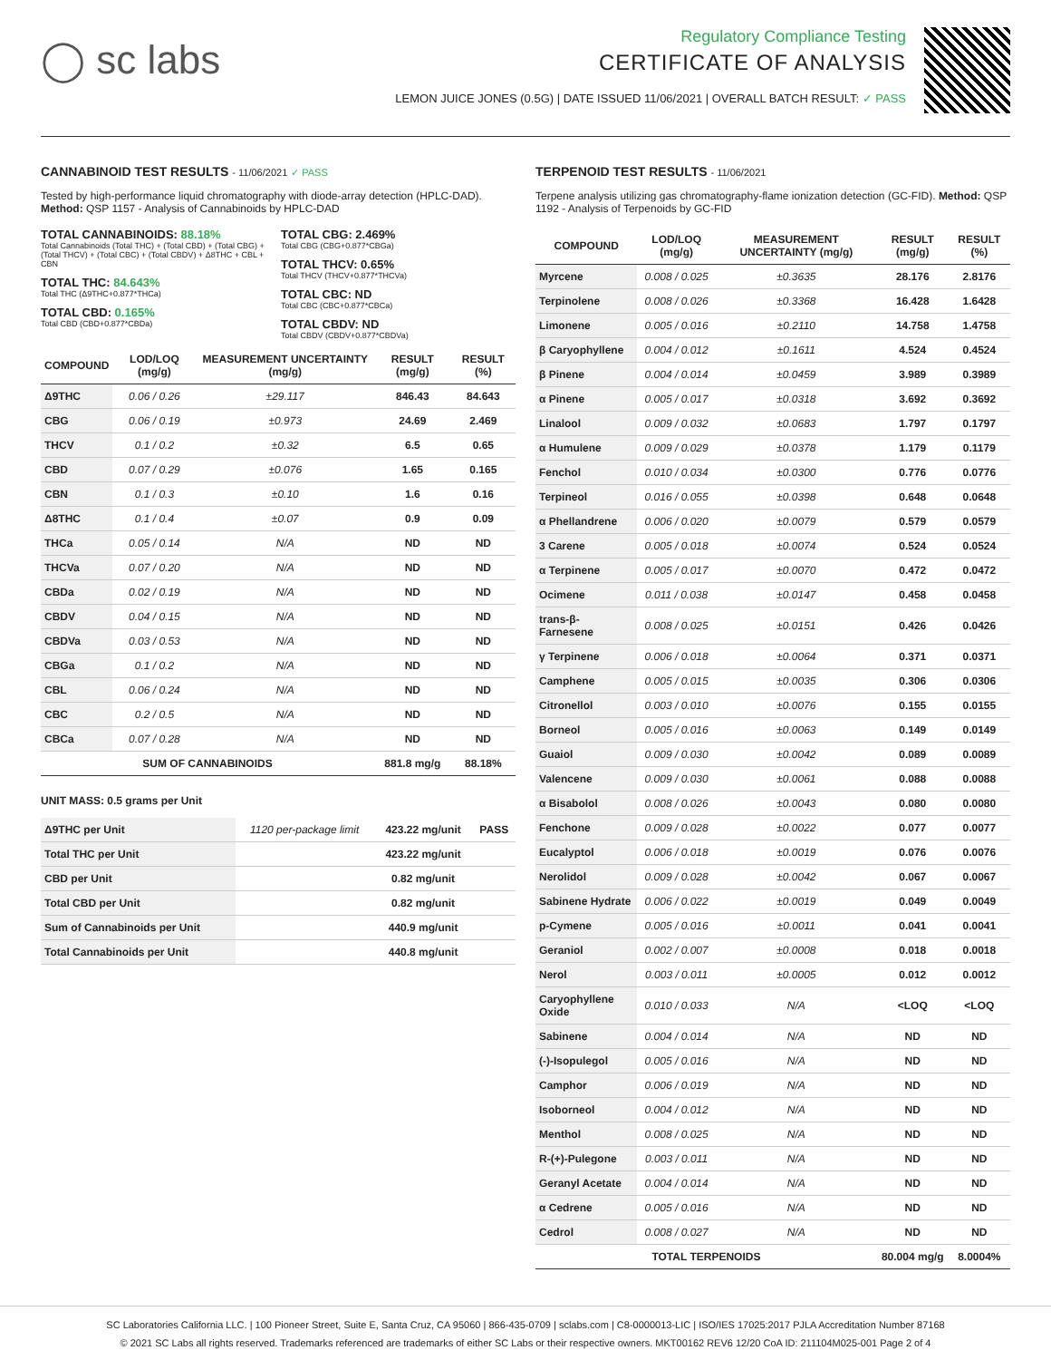◯ sc labs
Regulatory Compliance Testing
CERTIFICATE OF ANALYSIS
LEMON JUICE JONES (0.5G) | DATE ISSUED 11/06/2021 | OVERALL BATCH RESULT: ✓ PASS
CANNABINOID TEST RESULTS - 11/06/2021 ✓ PASS
Tested by high-performance liquid chromatography with diode-array detection (HPLC-DAD). Method: QSP 1157 - Analysis of Cannabinoids by HPLC-DAD
TOTAL CANNABINOIDS: 88.18%
Total Cannabinoids (Total THC) + (Total CBD) + (Total CBG) + (Total THCV) + (Total CBC) + (Total CBDV) + Δ8THC + CBL + CBN
TOTAL THC: 84.643%
Total THC (Δ9THC+0.877*THCa)
TOTAL CBD: 0.165%
Total CBD (CBD+0.877*CBDa)
TOTAL CBG: 2.469%
Total CBG (CBG+0.877*CBGa)
TOTAL THCV: 0.65%
Total THCV (THCV+0.877*THCVa)
TOTAL CBC: ND
Total CBC (CBC+0.877*CBCa)
TOTAL CBDV: ND
Total CBDV (CBDV+0.877*CBDVa)
| COMPOUND | LOD/LOQ (mg/g) | MEASUREMENT UNCERTAINTY (mg/g) | RESULT (mg/g) | RESULT (%) |
| --- | --- | --- | --- | --- |
| Δ9THC | 0.06 / 0.26 | ±29.117 | 846.43 | 84.643 |
| CBG | 0.06 / 0.19 | ±0.973 | 24.69 | 2.469 |
| THCV | 0.1 / 0.2 | ±0.32 | 6.5 | 0.65 |
| CBD | 0.07 / 0.29 | ±0.076 | 1.65 | 0.165 |
| CBN | 0.1 / 0.3 | ±0.10 | 1.6 | 0.16 |
| Δ8THC | 0.1 / 0.4 | ±0.07 | 0.9 | 0.09 |
| THCa | 0.05 / 0.14 | N/A | ND | ND |
| THCVa | 0.07 / 0.20 | N/A | ND | ND |
| CBDa | 0.02 / 0.19 | N/A | ND | ND |
| CBDV | 0.04 / 0.15 | N/A | ND | ND |
| CBDVa | 0.03 / 0.53 | N/A | ND | ND |
| CBGa | 0.1 / 0.2 | N/A | ND | ND |
| CBL | 0.06 / 0.24 | N/A | ND | ND |
| CBC | 0.2 / 0.5 | N/A | ND | ND |
| CBCa | 0.07 / 0.28 | N/A | ND | ND |
| SUM OF CANNABINOIDS | | | 881.8 mg/g | 88.18% |
UNIT MASS: 0.5 grams per Unit
| Δ9THC per Unit | 1120 per-package limit | 423.22 mg/unit | PASS |
| Total THC per Unit | | 423.22 mg/unit | |
| CBD per Unit | | 0.82 mg/unit | |
| Total CBD per Unit | | 0.82 mg/unit | |
| Sum of Cannabinoids per Unit | | 440.9 mg/unit | |
| Total Cannabinoids per Unit | | 440.8 mg/unit | |
TERPENOID TEST RESULTS - 11/06/2021
Terpene analysis utilizing gas chromatography-flame ionization detection (GC-FID). Method: QSP 1192 - Analysis of Terpenoids by GC-FID
| COMPOUND | LOD/LOQ (mg/g) | MEASUREMENT UNCERTAINTY (mg/g) | RESULT (mg/g) | RESULT (%) |
| --- | --- | --- | --- | --- |
| Myrcene | 0.008 / 0.025 | ±0.3635 | 28.176 | 2.8176 |
| Terpinolene | 0.008 / 0.026 | ±0.3368 | 16.428 | 1.6428 |
| Limonene | 0.005 / 0.016 | ±0.2110 | 14.758 | 1.4758 |
| β Caryophyllene | 0.004 / 0.012 | ±0.1611 | 4.524 | 0.4524 |
| β Pinene | 0.004 / 0.014 | ±0.0459 | 3.989 | 0.3989 |
| α Pinene | 0.005 / 0.017 | ±0.0318 | 3.692 | 0.3692 |
| Linalool | 0.009 / 0.032 | ±0.0683 | 1.797 | 0.1797 |
| α Humulene | 0.009 / 0.029 | ±0.0378 | 1.179 | 0.1179 |
| Fenchol | 0.010 / 0.034 | ±0.0300 | 0.776 | 0.0776 |
| Terpineol | 0.016 / 0.055 | ±0.0398 | 0.648 | 0.0648 |
| α Phellandrene | 0.006 / 0.020 | ±0.0079 | 0.579 | 0.0579 |
| 3 Carene | 0.005 / 0.018 | ±0.0074 | 0.524 | 0.0524 |
| α Terpinene | 0.005 / 0.017 | ±0.0070 | 0.472 | 0.0472 |
| Ocimene | 0.011 / 0.038 | ±0.0147 | 0.458 | 0.0458 |
| trans-β-Farnesene | 0.008 / 0.025 | ±0.0151 | 0.426 | 0.0426 |
| γ Terpinene | 0.006 / 0.018 | ±0.0064 | 0.371 | 0.0371 |
| Camphene | 0.005 / 0.015 | ±0.0035 | 0.306 | 0.0306 |
| Citronellol | 0.003 / 0.010 | ±0.0076 | 0.155 | 0.0155 |
| Borneol | 0.005 / 0.016 | ±0.0063 | 0.149 | 0.0149 |
| Guaiol | 0.009 / 0.030 | ±0.0042 | 0.089 | 0.0089 |
| Valencene | 0.009 / 0.030 | ±0.0061 | 0.088 | 0.0088 |
| α Bisabolol | 0.008 / 0.026 | ±0.0043 | 0.080 | 0.0080 |
| Fenchone | 0.009 / 0.028 | ±0.0022 | 0.077 | 0.0077 |
| Eucalyptol | 0.006 / 0.018 | ±0.0019 | 0.076 | 0.0076 |
| Nerolidol | 0.009 / 0.028 | ±0.0042 | 0.067 | 0.0067 |
| Sabinene Hydrate | 0.006 / 0.022 | ±0.0019 | 0.049 | 0.0049 |
| p-Cymene | 0.005 / 0.016 | ±0.0011 | 0.041 | 0.0041 |
| Geraniol | 0.002 / 0.007 | ±0.0008 | 0.018 | 0.0018 |
| Nerol | 0.003 / 0.011 | ±0.0005 | 0.012 | 0.0012 |
| Caryophyllene Oxide | 0.010 / 0.033 | N/A | <LOQ | <LOQ |
| Sabinene | 0.004 / 0.014 | N/A | ND | ND |
| (-)-Isopulegol | 0.005 / 0.016 | N/A | ND | ND |
| Camphor | 0.006 / 0.019 | N/A | ND | ND |
| Isoborneol | 0.004 / 0.012 | N/A | ND | ND |
| Menthol | 0.008 / 0.025 | N/A | ND | ND |
| R-(+)-Pulegone | 0.003 / 0.011 | N/A | ND | ND |
| Geranyl Acetate | 0.004 / 0.014 | N/A | ND | ND |
| α Cedrene | 0.005 / 0.016 | N/A | ND | ND |
| Cedrol | 0.008 / 0.027 | N/A | ND | ND |
| TOTAL TERPENOIDS | | | 80.004 mg/g | 8.0004% |
SC Laboratories California LLC. | 100 Pioneer Street, Suite E, Santa Cruz, CA 95060 | 866-435-0709 | sclabs.com | C8-0000013-LIC | ISO/IES 17025:2017 PJLA Accreditation Number 87168
© 2021 SC Labs all rights reserved. Trademarks referenced are trademarks of either SC Labs or their respective owners. MKT00162 REV6 12/20 CoA ID: 211104M025-001 Page 2 of 4